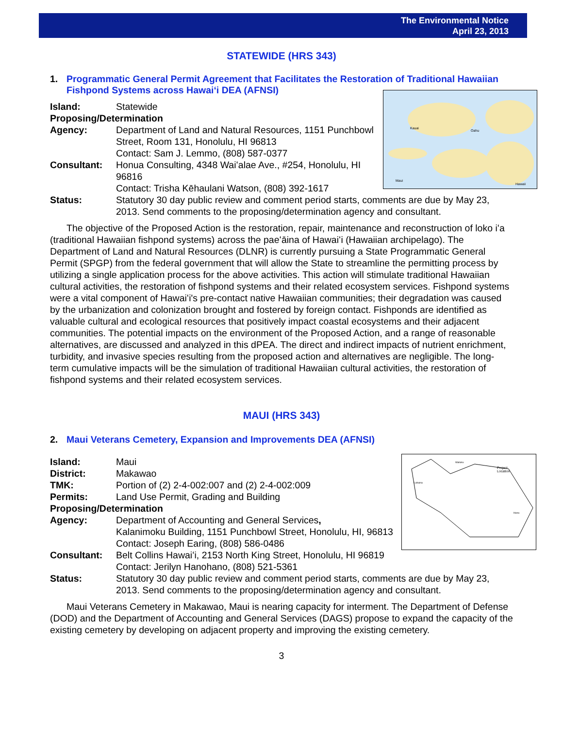The Environmental Notice
April 23, 2013
STATEWIDE (HRS 343)
1. Programmatic General Permit Agreement that Facilitates the Restoration of Traditional Hawaiian Fishpond Systems across Hawaiʻi DEA (AFNSI)
Kauai
Oahu
Maui
Hawaii
Island: Statewide
Proposing/Determination
Agency: Department of Land and Natural Resources, 1151 Punchbowl Street, Room 131, Honolulu, HI 96813
Contact: Sam J. Lemmo, (808) 587-0377
Consultant: Honua Consulting, 4348 Waiʻalae Ave., #254, Honolulu, HI 96816
Contact: Trisha Kēhaulani Watson, (808) 392-1617
Status: Statutory 30 day public review and comment period starts, comments are due by May 23, 2013. Send comments to the proposing/determination agency and consultant.
The objective of the Proposed Action is the restoration, repair, maintenance and reconstruction of loko iʻa (traditional Hawaiian fishpond systems) across the paeʻāina of Hawaiʻi (Hawaiian archipelago). The Department of Land and Natural Resources (DLNR) is currently pursuing a State Programmatic General Permit (SPGP) from the federal government that will allow the State to streamline the permitting process by utilizing a single application process for the above activities. This action will stimulate traditional Hawaiian cultural activities, the restoration of fishpond systems and their related ecosystem services. Fishpond systems were a vital component of Hawaiʻi's pre-contact native Hawaiian communities; their degradation was caused by the urbanization and colonization brought and fostered by foreign contact. Fishponds are identified as valuable cultural and ecological resources that positively impact coastal ecosystems and their adjacent communities. The potential impacts on the environment of the Proposed Action, and a range of reasonable alternatives, are discussed and analyzed in this dPEA. The direct and indirect impacts of nutrient enrichment, turbidity, and invasive species resulting from the proposed action and alternatives are negligible. The long-term cumulative impacts will be the simulation of traditional Hawaiian cultural activities, the restoration of fishpond systems and their related ecosystem services.
MAUI (HRS 343)
2. Maui Veterans Cemetery, Expansion and Improvements DEA (AFNSI)
Project
Location
Wailuku
Lahaina
Hana
Island: Maui
District: Makawao
TMK: Portion of (2) 2-4-002:007 and (2) 2-4-002:009
Permits: Land Use Permit, Grading and Building
Proposing/Determination
Agency: Department of Accounting and General Services,
Kalanimoku Building, 1151 Punchbowl Street, Honolulu, HI, 96813
Contact: Joseph Earing, (808) 586-0486
Consultant: Belt Collins Hawaiʻi, 2153 North King Street, Honolulu, HI 96819
Contact: Jerilyn Hanohano, (808) 521-5361
Status: Statutory 30 day public review and comment period starts, comments are due by May 23, 2013. Send comments to the proposing/determination agency and consultant.
Maui Veterans Cemetery in Makawao, Maui is nearing capacity for interment. The Department of Defense (DOD) and the Department of Accounting and General Services (DAGS) propose to expand the capacity of the existing cemetery by developing on adjacent property and improving the existing cemetery.
3